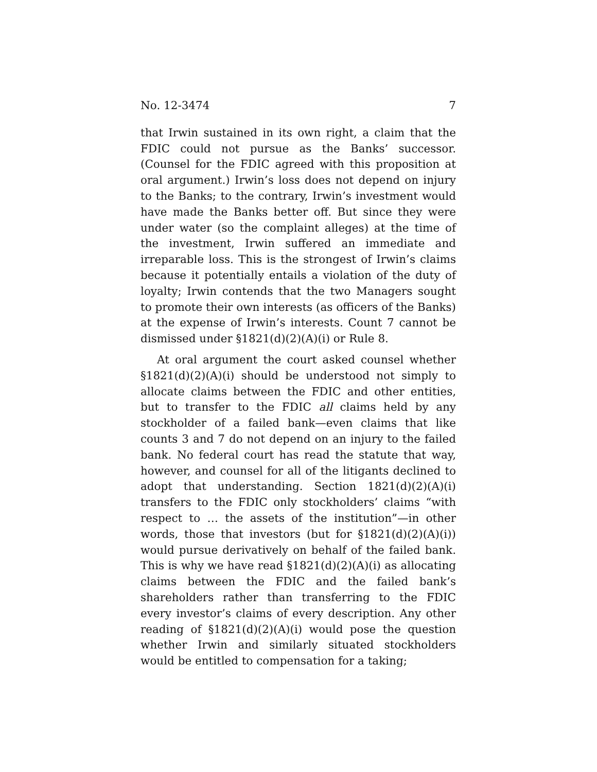No. 12-3474 7
that Irwin sustained in its own right, a claim that the FDIC could not pursue as the Banks’ successor. (Counsel for the FDIC agreed with this proposition at oral argument.) Irwin’s loss does not depend on injury to the Banks; to the contrary, Irwin’s investment would have made the Banks better off. But since they were under water (so the complaint alleges) at the time of the investment, Irwin suffered an immediate and irreparable loss. This is the strongest of Irwin’s claims because it potentially entails a violation of the duty of loyalty; Irwin contends that the two Managers sought to promote their own interests (as officers of the Banks) at the expense of Irwin’s interests. Count 7 cannot be dismissed under §1821(d)(2)(A)(i) or Rule 8.
At oral argument the court asked counsel whether §1821(d)(2)(A)(i) should be understood not simply to allocate claims between the FDIC and other entities, but to transfer to the FDIC all claims held by any stockholder of a failed bank—even claims that like counts 3 and 7 do not depend on an injury to the failed bank. No federal court has read the statute that way, however, and counsel for all of the litigants declined to adopt that understanding. Section 1821(d)(2)(A)(i) transfers to the FDIC only stockholders’ claims “with respect to … the assets of the institution”—in other words, those that investors (but for §1821(d)(2)(A)(i)) would pursue derivatively on behalf of the failed bank. This is why we have read §1821(d)(2)(A)(i) as allocating claims between the FDIC and the failed bank’s shareholders rather than transferring to the FDIC every investor’s claims of every description. Any other reading of §1821(d)(2)(A)(i) would pose the question whether Irwin and similarly situated stockholders would be entitled to compensation for a taking;